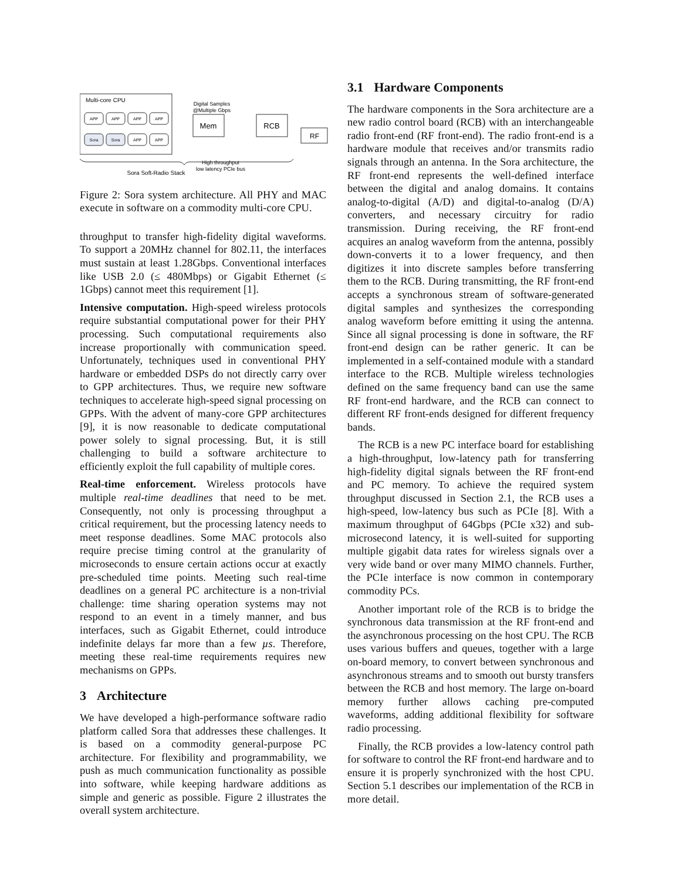Multi-core CPU
APP
APP
APP
APP
Sora
Sora
APP
APP
Mem
RCB
RF
Digital Samples
@Multiple Gbps
High throughput
low latency PCIe bus
Sora Soft-Radio Stack
Figure 2: Sora system architecture. All PHY and MAC execute in software on a commodity multi-core CPU.
throughput to transfer high-fidelity digital waveforms. To support a 20MHz channel for 802.11, the interfaces must sustain at least 1.28Gbps. Conventional interfaces like USB 2.0 (≤ 480Mbps) or Gigabit Ethernet (≤ 1Gbps) cannot meet this requirement [1].
Intensive computation. High-speed wireless protocols require substantial computational power for their PHY processing. Such computational requirements also increase proportionally with communication speed. Unfortunately, techniques used in conventional PHY hardware or embedded DSPs do not directly carry over to GPP architectures. Thus, we require new software techniques to accelerate high-speed signal processing on GPPs. With the advent of many-core GPP architectures [9], it is now reasonable to dedicate computational power solely to signal processing. But, it is still challenging to build a software architecture to efficiently exploit the full capability of multiple cores.
Real-time enforcement. Wireless protocols have multiple real-time deadlines that need to be met. Consequently, not only is processing throughput a critical requirement, but the processing latency needs to meet response deadlines. Some MAC protocols also require precise timing control at the granularity of microseconds to ensure certain actions occur at exactly pre-scheduled time points. Meeting such real-time deadlines on a general PC architecture is a non-trivial challenge: time sharing operation systems may not respond to an event in a timely manner, and bus interfaces, such as Gigabit Ethernet, could introduce indefinite delays far more than a few µs. Therefore, meeting these real-time requirements requires new mechanisms on GPPs.
3 Architecture
We have developed a high-performance software radio platform called Sora that addresses these challenges. It is based on a commodity general-purpose PC architecture. For flexibility and programmability, we push as much communication functionality as possible into software, while keeping hardware additions as simple and generic as possible. Figure 2 illustrates the overall system architecture.
3.1 Hardware Components
The hardware components in the Sora architecture are a new radio control board (RCB) with an interchangeable radio front-end (RF front-end). The radio front-end is a hardware module that receives and/or transmits radio signals through an antenna. In the Sora architecture, the RF front-end represents the well-defined interface between the digital and analog domains. It contains analog-to-digital (A/D) and digital-to-analog (D/A) converters, and necessary circuitry for radio transmission. During receiving, the RF front-end acquires an analog waveform from the antenna, possibly down-converts it to a lower frequency, and then digitizes it into discrete samples before transferring them to the RCB. During transmitting, the RF front-end accepts a synchronous stream of software-generated digital samples and synthesizes the corresponding analog waveform before emitting it using the antenna. Since all signal processing is done in software, the RF front-end design can be rather generic. It can be implemented in a self-contained module with a standard interface to the RCB. Multiple wireless technologies defined on the same frequency band can use the same RF front-end hardware, and the RCB can connect to different RF front-ends designed for different frequency bands.
The RCB is a new PC interface board for establishing a high-throughput, low-latency path for transferring high-fidelity digital signals between the RF front-end and PC memory. To achieve the required system throughput discussed in Section 2.1, the RCB uses a high-speed, low-latency bus such as PCIe [8]. With a maximum throughput of 64Gbps (PCIe x32) and sub-microsecond latency, it is well-suited for supporting multiple gigabit data rates for wireless signals over a very wide band or over many MIMO channels. Further, the PCIe interface is now common in contemporary commodity PCs.
Another important role of the RCB is to bridge the synchronous data transmission at the RF front-end and the asynchronous processing on the host CPU. The RCB uses various buffers and queues, together with a large on-board memory, to convert between synchronous and asynchronous streams and to smooth out bursty transfers between the RCB and host memory. The large on-board memory further allows caching pre-computed waveforms, adding additional flexibility for software radio processing.
Finally, the RCB provides a low-latency control path for software to control the RF front-end hardware and to ensure it is properly synchronized with the host CPU. Section 5.1 describes our implementation of the RCB in more detail.